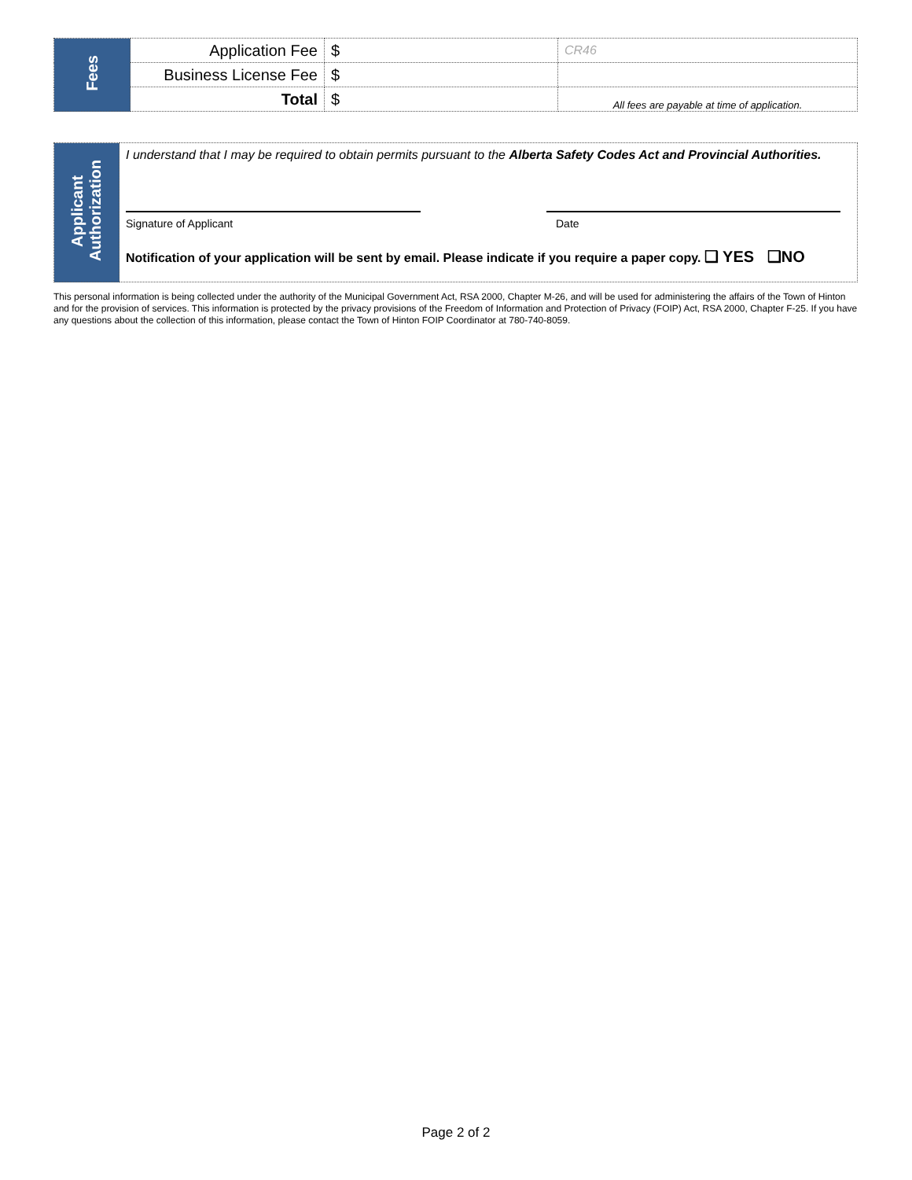| Fees | Application Fee | $ | CR46 |
| | Business License Fee | $ | |
| | Total | $ | All fees are payable at time of application. |
| Applicant Authorization | I understand that I may be required to obtain permits pursuant to the Alberta Safety Codes Act and Provincial Authorities. Signature of Applicant Date Notification of your application will be sent by email. Please indicate if you require a paper copy. ❑ YES ❑NO |
This personal information is being collected under the authority of the Municipal Government Act, RSA 2000, Chapter M-26, and will be used for administering the affairs of the Town of Hinton and for the provision of services. This information is protected by the privacy provisions of the Freedom of Information and Protection of Privacy (FOIP) Act, RSA 2000, Chapter F-25. If you have any questions about the collection of this information, please contact the Town of Hinton FOIP Coordinator at 780-740-8059.
Page 2 of 2